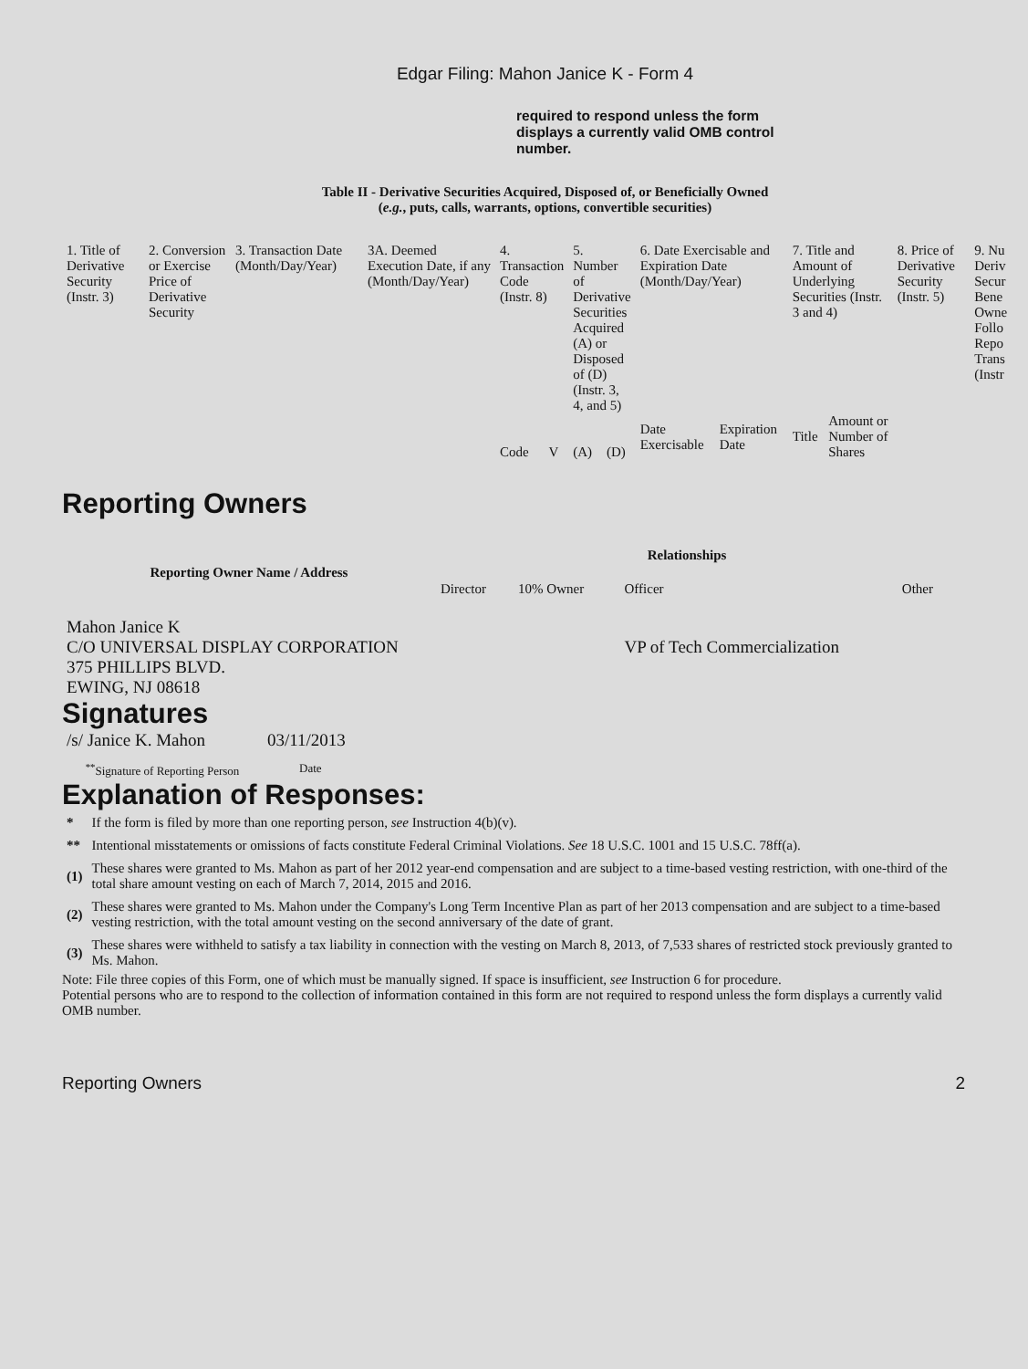Edgar Filing: Mahon Janice K - Form 4
required to respond unless the form displays a currently valid OMB control number.
Table II - Derivative Securities Acquired, Disposed of, or Beneficially Owned
(e.g., puts, calls, warrants, options, convertible securities)
| 1. Title of Derivative Security (Instr. 3) | 2. Conversion or Exercise Price of Derivative Security | 3. Transaction Date (Month/Day/Year) | 3A. Deemed Execution Date, if any (Month/Day/Year) | 4. Transaction Code (Instr. 8) | | 5. Number of Derivative Securities Acquired (A) or Disposed of (D) (Instr. 3, 4, and 5) | | 6. Date Exercisable and Expiration Date (Month/Day/Year) | | 7. Title and Amount of Underlying Securities (Instr. 3 and 4) | | 8. Price of Derivative Security (Instr. 5) | 9. Nu Deriv Secur Bene Owne Follo Repo Trans (Instr |
| | | | | Code | V | (A) | (D) | Date Exercisable | Expiration Date | Title | Amount or Number of Shares | | |
Reporting Owners
| Reporting Owner Name / Address | Relationships | | | |
| --- | --- | --- | --- | --- |
| | Director | 10% Owner | Officer | Other |
| Mahon Janice K C/O UNIVERSAL DISPLAY CORPORATION 375 PHILLIPS BLVD. EWING, NJ 08618 | | | VP of Tech Commercialization | |
Signatures
| /s/ Janice K. Mahon | 03/11/2013 |
| <sup>**</sup> Signature of Reporting Person | Date |
Explanation of Responses:
| * | If the form is filed by more than one reporting person, see Instruction 4(b)(v). |
| ** | Intentional misstatements or omissions of facts constitute Federal Criminal Violations. See 18 U.S.C. 1001 and 15 U.S.C. 78ff(a). |
| (1) | These shares were granted to Ms. Mahon as part of her 2012 year-end compensation and are subject to a time-based vesting restriction, with one-third of the total share amount vesting on each of March 7, 2014, 2015 and 2016. |
| (2) | These shares were granted to Ms. Mahon under the Company's Long Term Incentive Plan as part of her 2013 compensation and are subject to a time-based vesting restriction, with the total amount vesting on the second anniversary of the date of grant. |
| (3) | These shares were withheld to satisfy a tax liability in connection with the vesting on March 8, 2013, of 7,533 shares of restricted stock previously granted to Ms. Mahon. |
Note: File three copies of this Form, one of which must be manually signed. If space is insufficient, see Instruction 6 for procedure.
Potential persons who are to respond to the collection of information contained in this form are not required to respond unless the form displays a currently valid OMB number.
Reporting Owners 2